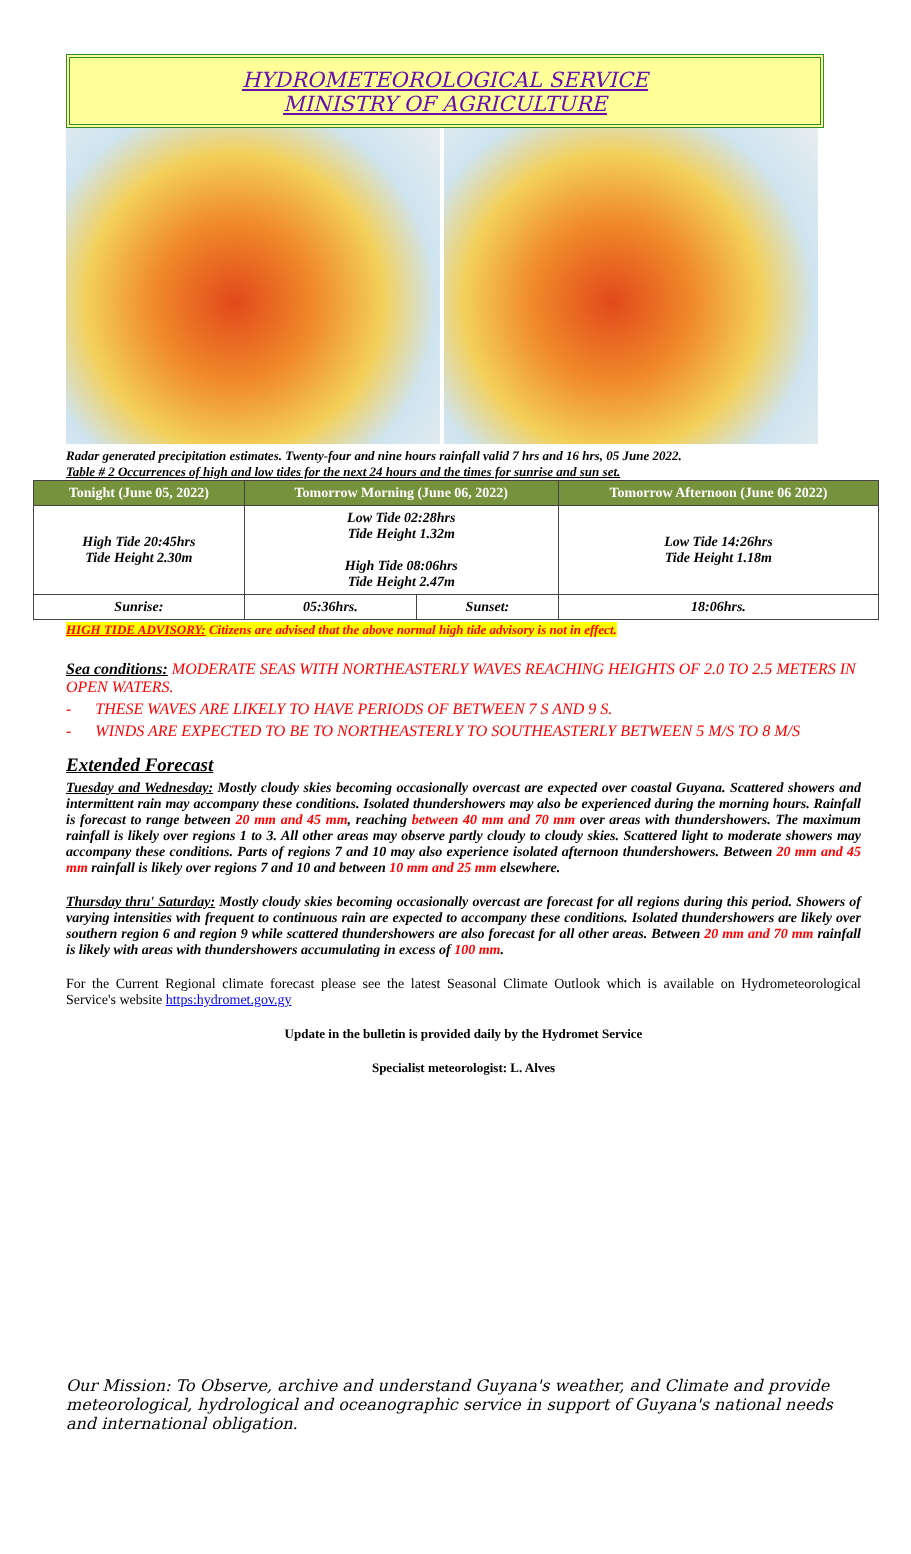HYDROMETEOROLOGICAL SERVICE
MINISTRY OF AGRICULTURE
Radar generated precipitation estimates. Twenty-four and nine hours rainfall valid 7 hrs and 16 hrs, 05 June 2022.
Table # 2 Occurrences of high and low tides for the next 24 hours and the times for sunrise and sun set.
| Tonight (June 05, 2022) | Tomorrow Morning (June 06, 2022) | | Tomorrow Afternoon (June 06 2022) |
| --- | --- | --- | --- |
| High Tide 20:45hrs Tide Height 2.30m | Low Tide 02:28hrs Tide Height 1.32m High Tide 08:06hrs Tide Height 2.47m | | Low Tide 14:26hrs Tide Height 1.18m |
| Sunrise: | 05:36hrs. | Sunset: | 18:06hrs. |
HIGH TIDE ADVISORY: Citizens are advised that the above normal high tide advisory is not in effect.
Sea conditions: MODERATE SEAS WITH NORTHEASTERLY WAVES REACHING HEIGHTS OF 2.0 TO 2.5 METERS IN OPEN WATERS.
- THESE WAVES ARE LIKELY TO HAVE PERIODS OF BETWEEN 7 S AND 9 S.
- WINDS ARE EXPECTED TO BE TO NORTHEASTERLY TO SOUTHEASTERLY BETWEEN 5 M/S TO 8 M/S
Extended Forecast
Tuesday and Wednesday: Mostly cloudy skies becoming occasionally overcast are expected over coastal Guyana. Scattered showers and intermittent rain may accompany these conditions. Isolated thundershowers may also be experienced during the morning hours. Rainfall is forecast to range between 20 mm and 45 mm, reaching between 40 mm and 70 mm over areas with thundershowers. The maximum rainfall is likely over regions 1 to 3. All other areas may observe partly cloudy to cloudy skies. Scattered light to moderate showers may accompany these conditions. Parts of regions 7 and 10 may also experience isolated afternoon thundershowers. Between 20 mm and 45 mm rainfall is likely over regions 7 and 10 and between 10 mm and 25 mm elsewhere.
Thursday thru' Saturday: Mostly cloudy skies becoming occasionally overcast are forecast for all regions during this period. Showers of varying intensities with frequent to continuous rain are expected to accompany these conditions. Isolated thundershowers are likely over southern region 6 and region 9 while scattered thundershowers are also forecast for all other areas. Between 20 mm and 70 mm rainfall is likely with areas with thundershowers accumulating in excess of 100 mm.
For the Current Regional climate forecast please see the latest Seasonal Climate Outlook which is available on Hydrometeorological Service's website https:hydromet.gov.gy
Update in the bulletin is provided daily by the Hydromet Service
Specialist meteorologist: L. Alves
Our Mission: To Observe, archive and understand Guyana's weather, and Climate and provide meteorological, hydrological and oceanographic service in support of Guyana's national needs and international obligation.